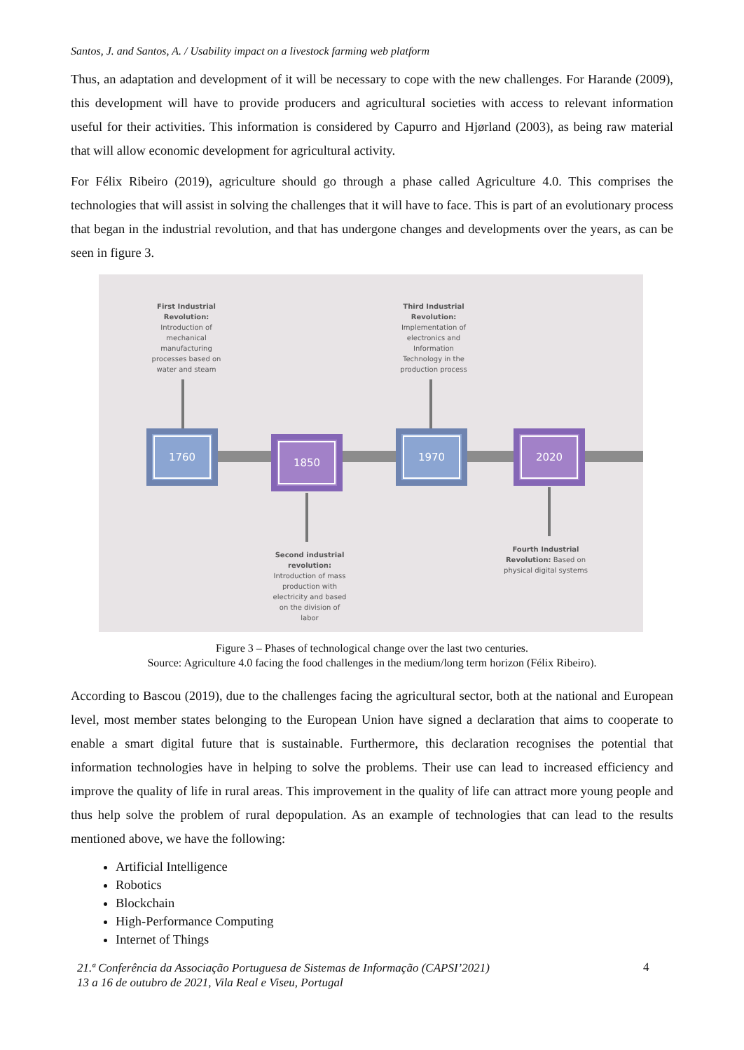Santos, J. and Santos, A. / Usability impact on a livestock farming web platform
Thus, an adaptation and development of it will be necessary to cope with the new challenges. For Harande (2009), this development will have to provide producers and agricultural societies with access to relevant information useful for their activities. This information is considered by Capurro and Hjørland (2003), as being raw material that will allow economic development for agricultural activity.
For Félix Ribeiro (2019), agriculture should go through a phase called Agriculture 4.0. This comprises the technologies that will assist in solving the challenges that it will have to face. This is part of an evolutionary process that began in the industrial revolution, and that has undergone changes and developments over the years, as can be seen in figure 3.
First Industrial Revolution: Introduction of mechanical manufacturing processes based on water and steam
Third Industrial Revolution: Implementation of electronics and Information Technology in the production process
1760 1850 1970 2020
Second industrial revolution: Introduction of mass production with electricity and based on the division of labor
Fourth Industrial Revolution: Based on physical digital systems
Figure 3 – Phases of technological change over the last two centuries.
Source: Agriculture 4.0 facing the food challenges in the medium/long term horizon (Félix Ribeiro).
According to Bascou (2019), due to the challenges facing the agricultural sector, both at the national and European level, most member states belonging to the European Union have signed a declaration that aims to cooperate to enable a smart digital future that is sustainable. Furthermore, this declaration recognises the potential that information technologies have in helping to solve the problems. Their use can lead to increased efficiency and improve the quality of life in rural areas. This improvement in the quality of life can attract more young people and thus help solve the problem of rural depopulation. As an example of technologies that can lead to the results mentioned above, we have the following:
Artificial Intelligence
Robotics
Blockchain
High-Performance Computing
Internet of Things
21.ª Conferência da Associação Portuguesa de Sistemas de Informação (CAPSI’2021)
13 a 16 de outubro de 2021, Vila Real e Viseu, Portugal
4